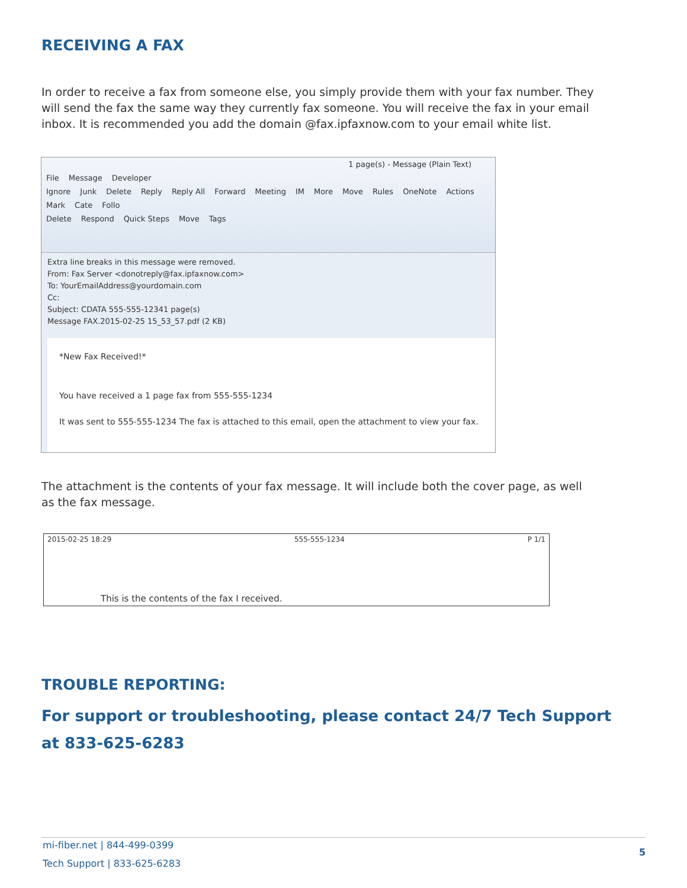RECEIVING A FAX
In order to receive a fax from someone else, you simply provide them with your fax number. They will send the fax the same way they currently fax someone. You will receive the fax in your email inbox. It is recommended you add the domain @fax.ipfaxnow.com to your email white list.
1 page(s) - Message (Plain Text)
File Message Developer
Ignore Junk Delete Reply Reply All Forward Meeting IM More Move Rules OneNote Actions Mark Cate Follo
Delete Respond Quick Steps Move Tags
Extra line breaks in this message were removed.
From: Fax Server <donotreply@fax.ipfaxnow.com>
To: YourEmailAddress@yourdomain.com
Cc:
Subject: CDATA 555-555-12341 page(s)
Message FAX.2015-02-25 15_53_57.pdf (2 KB)
*New Fax Received!*
You have received a 1 page fax from 555-555-1234
It was sent to 555-555-1234 The fax is attached to this email, open the attachment to view your fax.
The attachment is the contents of your fax message. It will include both the cover page, as well as the fax message.
2015-02-25 18:29 555-555-1234 P 1/1
This is the contents of the fax I received.
TROUBLE REPORTING:
For support or troubleshooting, please contact 24/7 Tech Support at 833-625-6283
mi-fiber.net | 844-499-0399
Tech Support | 833-625-6283
5